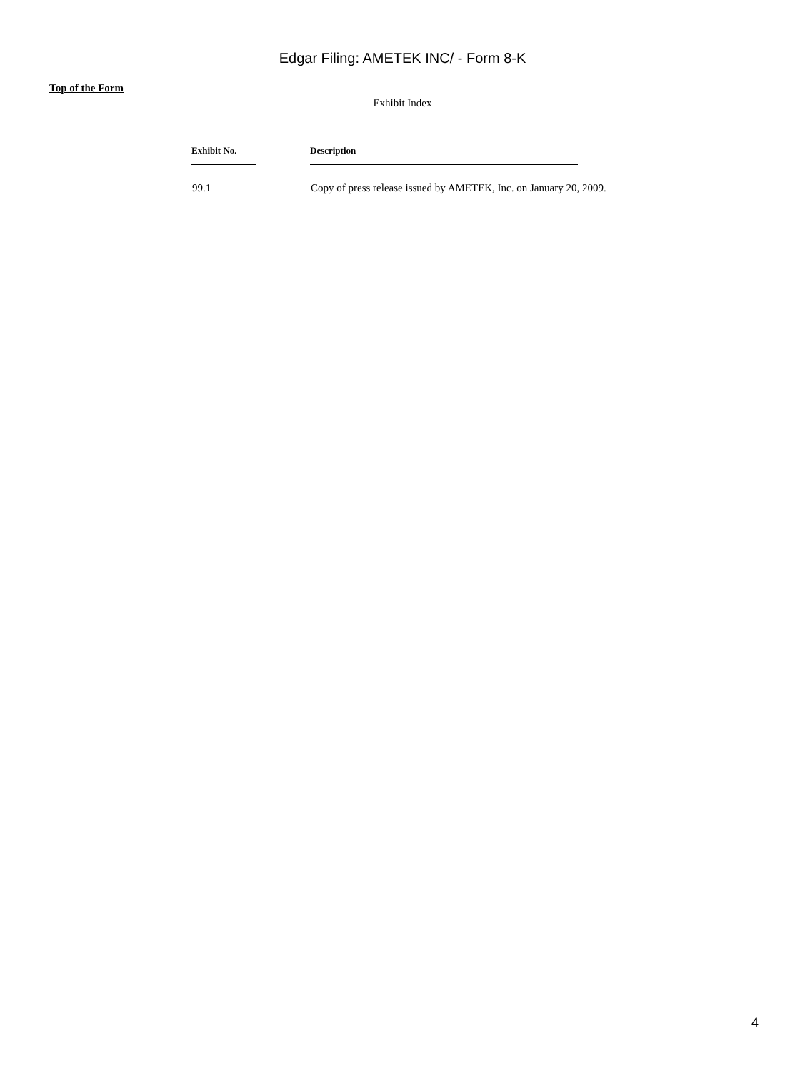Edgar Filing: AMETEK INC/ - Form 8-K
Top of the Form
Exhibit Index
| Exhibit No. | Description |
| --- | --- |
| 99.1 | Copy of press release issued by AMETEK, Inc. on January 20, 2009. |
4